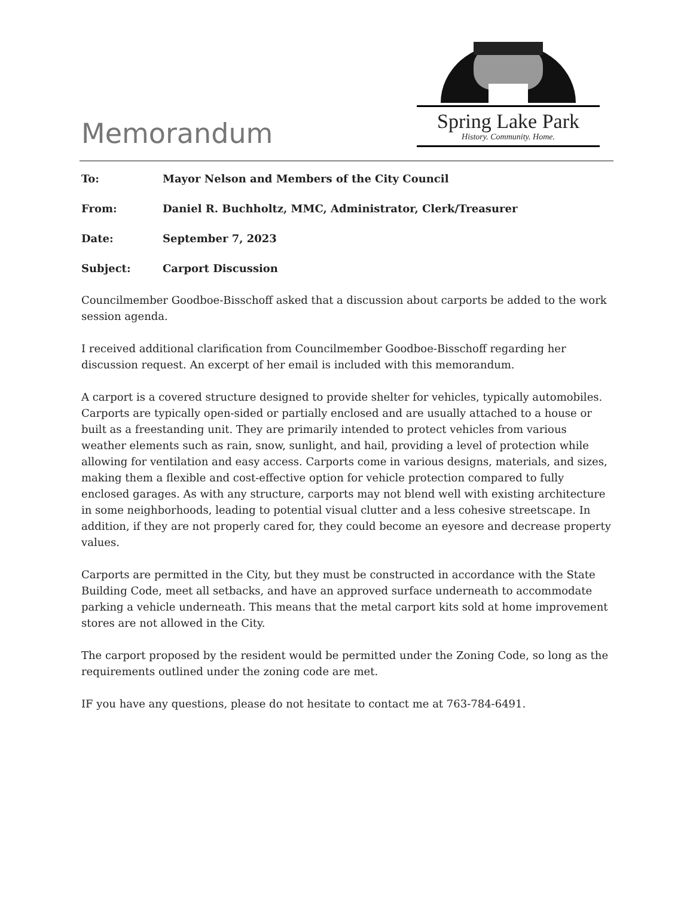Spring Lake Park
History. Community. Home.
Memorandum
| To: | Mayor Nelson and Members of the City Council |
| From: | Daniel R. Buchholtz, MMC, Administrator, Clerk/Treasurer |
| Date: | September 7, 2023 |
| Subject: | Carport Discussion |
Councilmember Goodboe-Bisschoff asked that a discussion about carports be added to the work session agenda.
I received additional clarification from Councilmember Goodboe-Bisschoff regarding her discussion request. An excerpt of her email is included with this memorandum.
A carport is a covered structure designed to provide shelter for vehicles, typically automobiles. Carports are typically open-sided or partially enclosed and are usually attached to a house or built as a freestanding unit. They are primarily intended to protect vehicles from various weather elements such as rain, snow, sunlight, and hail, providing a level of protection while allowing for ventilation and easy access. Carports come in various designs, materials, and sizes, making them a flexible and cost-effective option for vehicle protection compared to fully enclosed garages. As with any structure, carports may not blend well with existing architecture in some neighborhoods, leading to potential visual clutter and a less cohesive streetscape. In addition, if they are not properly cared for, they could become an eyesore and decrease property values.
Carports are permitted in the City, but they must be constructed in accordance with the State Building Code, meet all setbacks, and have an approved surface underneath to accommodate parking a vehicle underneath. This means that the metal carport kits sold at home improvement stores are not allowed in the City.
The carport proposed by the resident would be permitted under the Zoning Code, so long as the requirements outlined under the zoning code are met.
IF you have any questions, please do not hesitate to contact me at 763-784-6491.